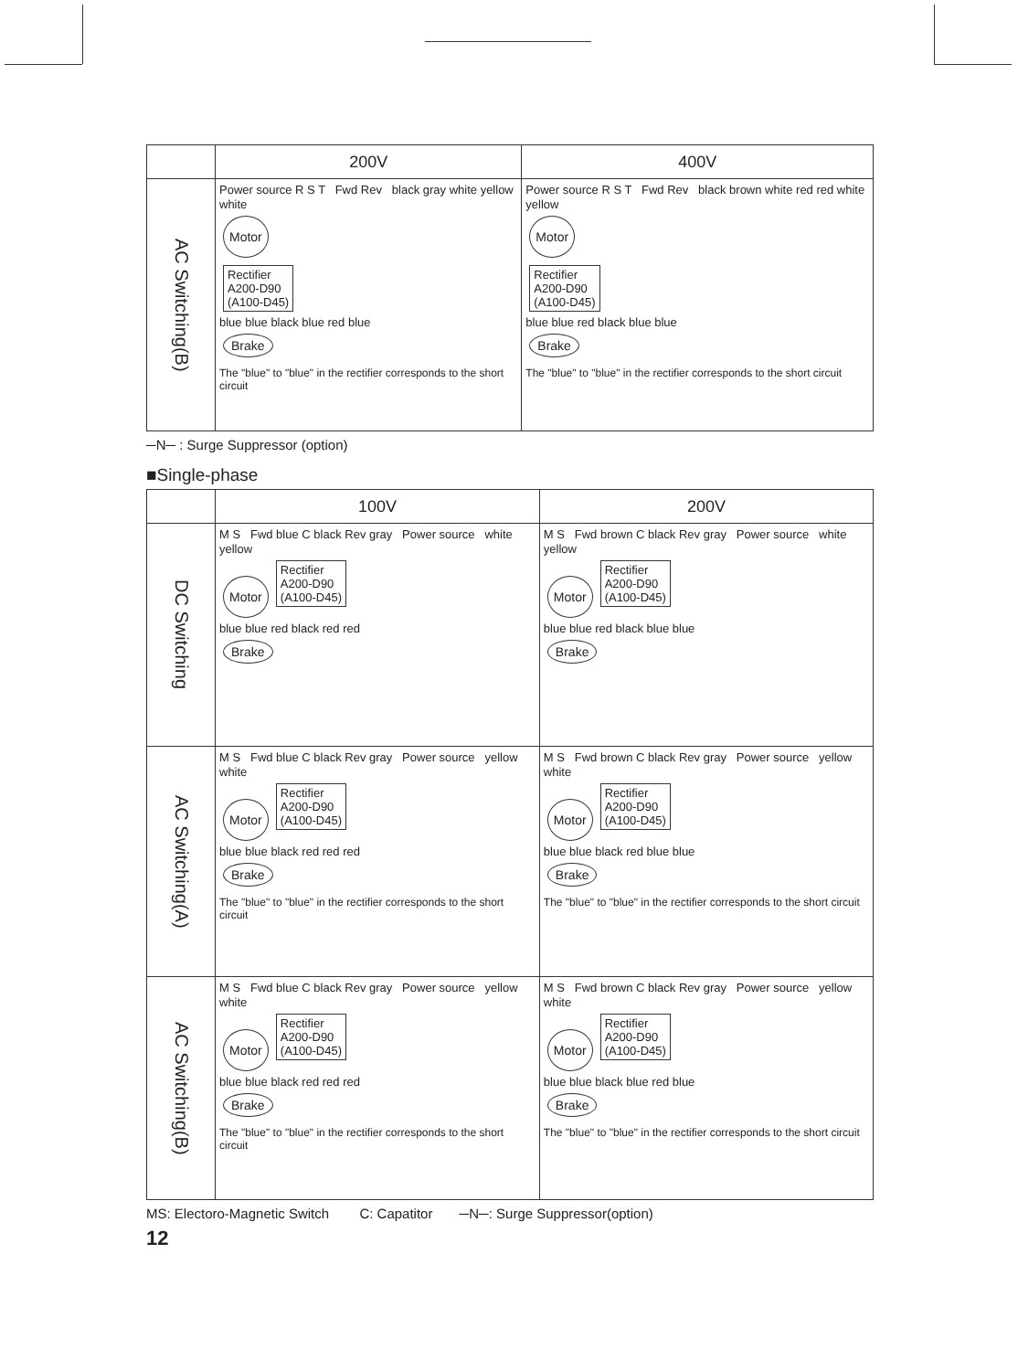| | 200V | 400V |
| --- | --- | --- |
| AC Switching(B) | Power source R S T Fwd Rev black gray white yellow white Motor Rectifier A200-D90 (A100-D45) blue blue black blue red blue Brake The "blue" to "blue" in the rectifier corresponds to the short circuit | Power source R S T Fwd Rev black brown white red red white yellow Motor Rectifier A200-D90 (A100-D45) blue blue red black blue blue Brake The "blue" to "blue" in the rectifier corresponds to the short circuit |
─N─ : Surge Suppressor (option)
■Single-phase
| | 100V | 200V |
| --- | --- | --- |
| DC Switching | M S Fwd blue C black Rev gray Power source white yellow Motor Rectifier A200-D90 (A100-D45) blue blue red black red red Brake | M S Fwd brown C black Rev gray Power source white yellow Motor Rectifier A200-D90 (A100-D45) blue blue red black blue blue Brake |
| AC Switching(A) | M S Fwd blue C black Rev gray Power source yellow white Motor Rectifier A200-D90 (A100-D45) blue blue black red red red Brake The "blue" to "blue" in the rectifier corresponds to the short circuit | M S Fwd brown C black Rev gray Power source yellow white Motor Rectifier A200-D90 (A100-D45) blue blue black red blue blue Brake The "blue" to "blue" in the rectifier corresponds to the short circuit |
| AC Switching(B) | M S Fwd blue C black Rev gray Power source yellow white Motor Rectifier A200-D90 (A100-D45) blue blue black red red red Brake The "blue" to "blue" in the rectifier corresponds to the short circuit | M S Fwd brown C black Rev gray Power source yellow white Motor Rectifier A200-D90 (A100-D45) blue blue black blue red blue Brake The "blue" to "blue" in the rectifier corresponds to the short circuit |
MS: Electoro-Magnetic Switch C: Capatitor ─N─: Surge Suppressor(option)
12